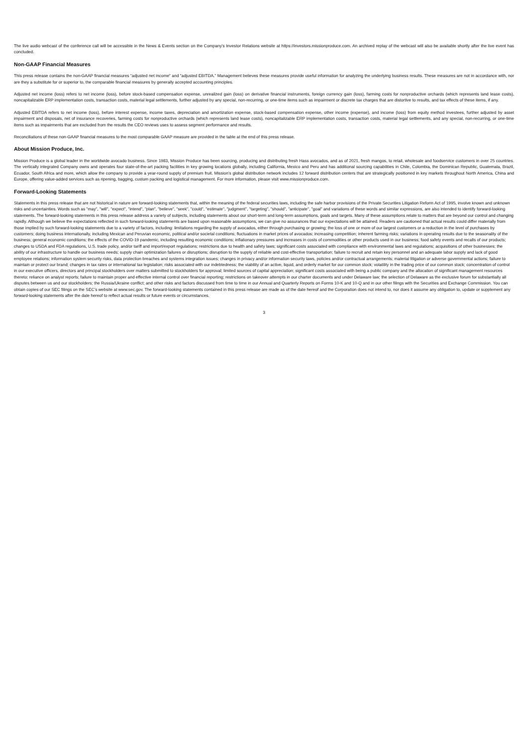The live audio webcast of the conference call will be accessible in the News & Events section on the Company's Investor Relations website at https://investors.missionproduce.com. An archived replay of the webcast will also be available shortly after the live event has concluded.
Non-GAAP Financial Measures
This press release contains the non-GAAP financial measures “adjusted net income” and “adjusted EBITDA.” Management believes these measures provide useful information for analyzing the underlying business results. These measures are not in accordance with, nor are they a substitute for or superior to, the comparable financial measures by generally accepted accounting principles.
Adjusted net income (loss) refers to net income (loss), before stock-based compensation expense, unrealized gain (loss) on derivative financial instruments, foreign currency gain (loss), farming costs for nonproductive orchards (which represents land lease costs), noncapitalizable ERP implementation costs, transaction costs, material legal settlements, further adjusted by any special, non-recurring, or one-time items such as impairment or discrete tax charges that are distortive to results, and tax effects of these items, if any.
Adjusted EBITDA refers to net income (loss), before interest expense, income taxes, depreciation and amortization expense, stock-based compensation expense, other income (expense), and income (loss) from equity method investees, further adjusted by asset impairment and disposals, net of insurance recoveries, farming costs for nonproductive orchards (which represents land lease costs), noncapitalizable ERP implementation costs, transaction costs, material legal settlements, and any special, non-recurring, or one-time items such as impairments that are excluded from the results the CEO reviews uses to assess segment performance and results.
Reconciliations of these non-GAAP financial measures to the most comparable GAAP measure are provided in the table at the end of this press release.
About Mission Produce, Inc.
Mission Produce is a global leader in the worldwide avocado business. Since 1983, Mission Produce has been sourcing, producing and distributing fresh Hass avocados, and as of 2021, fresh mangos, to retail, wholesale and foodservice customers in over 25 countries. The vertically integrated Company owns and operates four state-of-the-art packing facilities in key growing locations globally, including California, Mexico and Peru and has additional sourcing capabilities in Chile, Colombia, the Dominican Republic, Guatemala, Brazil, Ecuador, South Africa and more, which allow the company to provide a year-round supply of premium fruit. Mission’s global distribution network includes 12 forward distribution centers that are strategically positioned in key markets throughout North America, China and Europe, offering value-added services such as ripening, bagging, custom packing and logistical management. For more information, please visit www.missionproduce.com.
Forward-Looking Statements
Statements in this press release that are not historical in nature are forward-looking statements that, within the meaning of the federal securities laws, including the safe harbor provisions of the Private Securities Litigation Reform Act of 1995, involve known and unknown risks and uncertainties. Words such as "may", "will", "expect", "intend", "plan", "believe", "seek", "could", "estimate", "judgment", "targeting", "should", "anticipate", "goal" and variations of these words and similar expressions, are also intended to identify forward-looking statements. The forward-looking statements in this press release address a variety of subjects, including statements about our short-term and long-term assumptions, goals and targets. Many of these assumptions relate to matters that are beyond our control and changing rapidly. Although we believe the expectations reflected in such forward-looking statements are based upon reasonable assumptions, we can give no assurances that our expectations will be attained. Readers are cautioned that actual results could differ materially from those implied by such forward-looking statements due to a variety of factors, including: limitations regarding the supply of avocados, either through purchasing or growing; the loss of one or more of our largest customers or a reduction in the level of purchases by customers; doing business internationally, including Mexican and Peruvian economic, political and/or societal conditions; fluctuations in market prices of avocados; increasing competition; inherent farming risks; variations in operating results due to the seasonality of the business; general economic conditions; the effects of the COVID-19 pandemic, including resulting economic conditions; inflationary pressures and increases in costs of commodities or other products used in our business; food safety events and recalls of our products; changes to USDA and FDA regulations, U.S. trade policy, and/or tariff and import/export regulations; restrictions due to health and safety laws; significant costs associated with compliance with environmental laws and regulations; acquisitions of other businesses; the ability of our infrastructure to handle our business needs; supply chain optimization failures or disruptions; disruption to the supply of reliable and cost-effective transportation; failure to recruit and retain key personnel and an adequate labor supply and lack of good employee relations; information system security risks, data protection breaches and systems integration issues; changes in privacy and/or information security laws, policies and/or contractual arrangements; material litigation or adverse governmental actions; failure to maintain or protect our brand; changes in tax rates or international tax legislation; risks associated with our indebtedness; the viability of an active, liquid, and orderly market for our common stock; volatility in the trading price of our common stock; concentration of control in our executive officers, directors and principal stockholders over matters submitted to stockholders for approval; limited sources of capital appreciation; significant costs associated with being a public company and the allocation of significant management resources thereto; reliance on analyst reports; failure to maintain proper and effective internal control over financial reporting; restrictions on takeover attempts in our charter documents and under Delaware law; the selection of Delaware as the exclusive forum for substantially all disputes between us and our stockholders; the Russia/Ukraine conflict; and other risks and factors discussed from time to time in our Annual and Quarterly Reports on Forms 10-K and 10-Q and in our other filings with the Securities and Exchange Commission. You can obtain copies of our SEC filings on the SEC’s website at www.sec.gov. The forward-looking statements contained in this press release are made as of the date hereof and the Corporation does not intend to, nor does it assume any obligation to, update or supplement any forward-looking statements after the date hereof to reflect actual results or future events or circumstances.
3